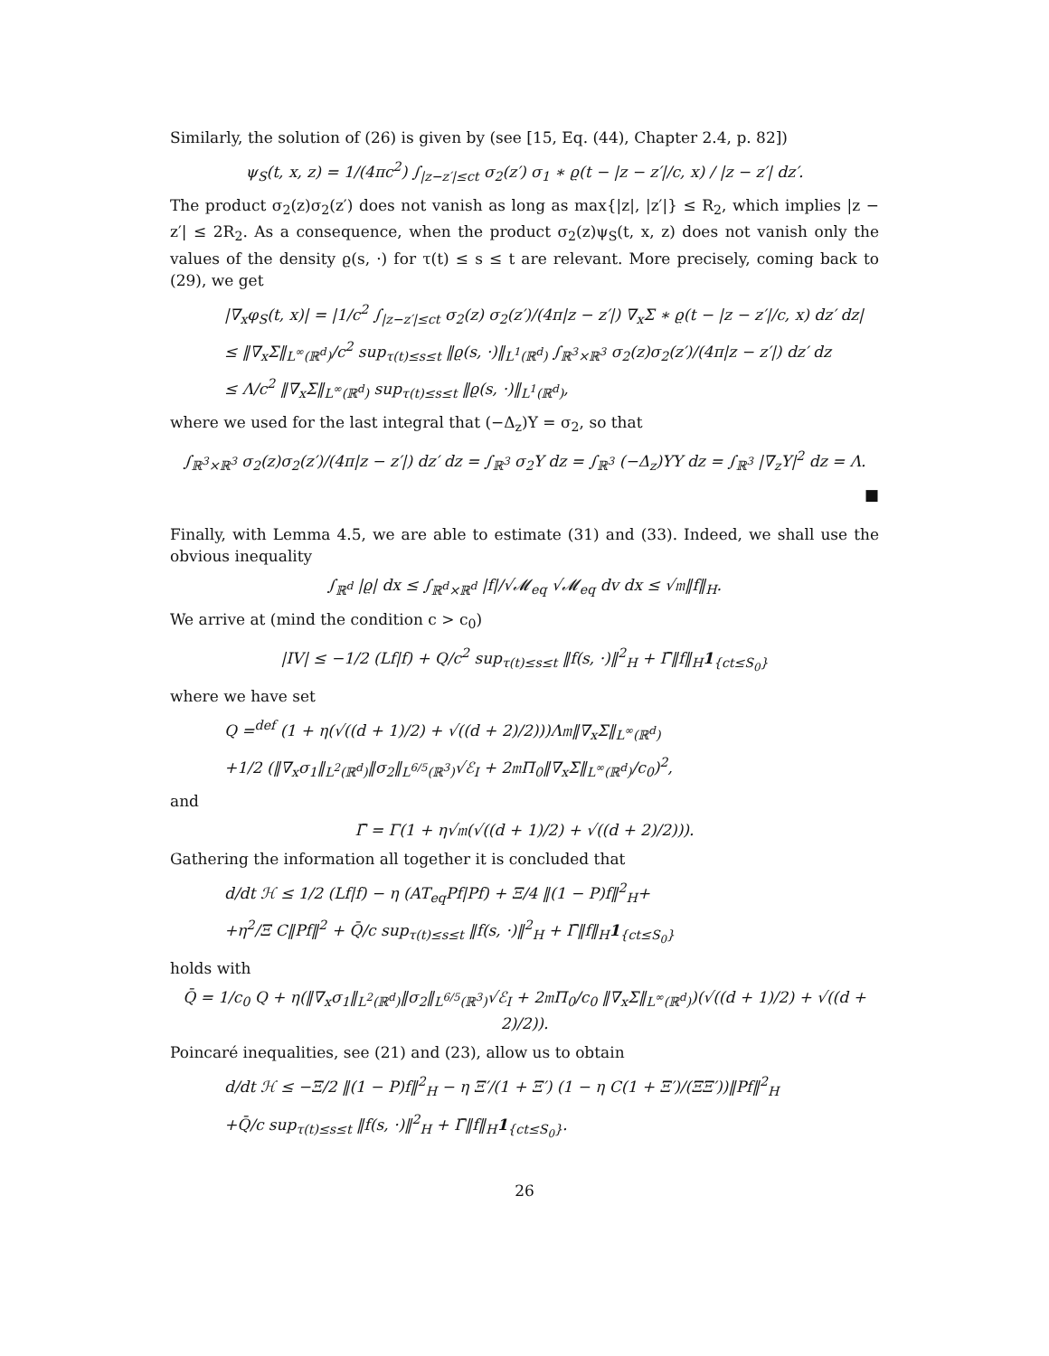Similarly, the solution of (26) is given by (see [15, Eq. (44), Chapter 2.4, p. 82])
ψ<sub>S</sub>(t, x, z) = 1/(4πc<sup>2</sup>) ∫<sub>|z−z′|≤ct</sub> σ<sub>2</sub>(z′) σ<sub>1</sub> ∗ ϱ(t − |z − z′|/c, x) / |z − z′| dz′.
The product σ<sub>2</sub>(z)σ<sub>2</sub>(z′) does not vanish as long as max{|z|, |z′|} ≤ R<sub>2</sub>, which implies |z − z′| ≤ 2R<sub>2</sub>. As a consequence, when the product σ<sub>2</sub>(z)ψ<sub>S</sub>(t, x, z) does not vanish only the values of the density ϱ(s, ·) for τ(t) ≤ s ≤ t are relevant. More precisely, coming back to (29), we get
|∇<sub>x</sub>φ<sub>S</sub>(t, x)| = |1/c<sup>2</sup> ∫<sub>|z−z′|≤ct</sub> σ<sub>2</sub>(z) σ<sub>2</sub>(z′)/(4π|z − z′|) ∇<sub>x</sub>Σ ∗ ϱ(t − |z − z′|/c, x) dz′ dz|
≤ ‖∇<sub>x</sub>Σ‖<sub>L<sup>∞</sup>(ℝ<sup>d</sup>)</sub>/c<sup>2</sup> sup<sub>τ(t)≤s≤t</sub> ‖ϱ(s, ·)‖<sub>L<sup>1</sup>(ℝ<sup>d</sup>)</sub> ∫<sub>ℝ<sup>3</sup>×ℝ<sup>3</sup></sub> σ<sub>2</sub>(z)σ<sub>2</sub>(z′)/(4π|z − z′|) dz′ dz
≤ Λ/c<sup>2</sup> ‖∇<sub>x</sub>Σ‖<sub>L<sup>∞</sup>(ℝ<sup>d</sup>)</sub> sup<sub>τ(t)≤s≤t</sub> ‖ϱ(s, ·)‖<sub>L<sup>1</sup>(ℝ<sup>d</sup>)</sub>,
where we used for the last integral that (−Δ<sub>z</sub>)Υ = σ<sub>2</sub>, so that
∫<sub>ℝ<sup>3</sup>×ℝ<sup>3</sup></sub> σ<sub>2</sub>(z)σ<sub>2</sub>(z′)/(4π|z − z′|) dz′ dz = ∫<sub>ℝ<sup>3</sup></sub> σ<sub>2</sub>Υ dz = ∫<sub>ℝ<sup>3</sup></sub> (−Δ<sub>z</sub>)ΥΥ dz = ∫<sub>ℝ<sup>3</sup></sub> |∇<sub>z</sub>Υ|<sup>2</sup> dz = Λ.
■
Finally, with Lemma 4.5, we are able to estimate (31) and (33). Indeed, we shall use the obvious inequality
∫<sub>ℝ<sup>d</sup></sub> |ϱ| dx ≤ ∫<sub>ℝ<sup>d</sup>×ℝ<sup>d</sup></sub> |f|/√𝓜<sub>eq</sub> √𝓜<sub>eq</sub> dv dx ≤ √𝔪‖f‖<sub>H</sub>.
We arrive at (mind the condition c > c<sub>0</sub>)
|IV| ≤ −1/2 (Lf|f) + Q/c<sup>2</sup> sup<sub>τ(t)≤s≤t</sub> ‖f(s, ·)‖<sup>2</sup><sub>H</sub> + Γ̄‖f‖<sub>H</sub>1<sub>{ct≤S<sub>0</sub>}</sub>
where we have set
Q =<sup>def</sup> (1 + η(√((d + 1)/2) + √((d + 2)/2)))Λ𝔪‖∇<sub>x</sub>Σ‖<sub>L<sup>∞</sup>(ℝ<sup>d</sup>)</sub>
+1/2 (‖∇<sub>x</sub>σ<sub>1</sub>‖<sub>L<sup>2</sup>(ℝ<sup>d</sup>)</sub>‖σ<sub>2</sub>‖<sub>L<sup>6/5</sup>(ℝ<sup>3</sup>)</sub>√ℰ<sub>I</sub> + 2𝔪Π<sub>0</sub>‖∇<sub>x</sub>Σ‖<sub>L<sup>∞</sup>(ℝ<sup>d</sup>)</sub>/c<sub>0</sub>)<sup>2</sup>,
and
Γ̄ = Γ(1 + η√𝔪(√((d + 1)/2) + √((d + 2)/2))).
Gathering the information all together it is concluded that
d/dt ℋ ≤ 1/2 (Lf|f) − η (AT<sub>eq</sub>Pf|Pf) + Ξ/4 ‖(1 − P)f‖<sup>2</sup><sub>H</sub>+
+η<sup>2</sup>/Ξ C‖Pf‖<sup>2</sup> + Q̄/c sup<sub>τ(t)≤s≤t</sub> ‖f(s, ·)‖<sup>2</sup><sub>H</sub> + Γ̄‖f‖<sub>H</sub>1<sub>{ct≤S<sub>0</sub>}</sub>
holds with
Q̄ = 1/c<sub>0</sub> Q + η(‖∇<sub>x</sub>σ<sub>1</sub>‖<sub>L<sup>2</sup>(ℝ<sup>d</sup>)</sub>‖σ<sub>2</sub>‖<sub>L<sup>6/5</sup>(ℝ<sup>3</sup>)</sub>√ℰ<sub>I</sub> + 2𝔪Π<sub>0</sub>/c<sub>0</sub> ‖∇<sub>x</sub>Σ‖<sub>L<sup>∞</sup>(ℝ<sup>d</sup>)</sub>)(√((d + 1)/2) + √((d + 2)/2)).
Poincaré inequalities, see (21) and (23), allow us to obtain
d/dt ℋ ≤ −Ξ/2 ‖(1 − P)f‖<sup>2</sup><sub>H</sub> − η Ξ′/(1 + Ξ′) (1 − η C(1 + Ξ′)/(ΞΞ′))‖Pf‖<sup>2</sup><sub>H</sub>
+Q̄/c sup<sub>τ(t)≤s≤t</sub> ‖f(s, ·)‖<sup>2</sup><sub>H</sub> + Γ̄‖f‖<sub>H</sub>1<sub>{ct≤S<sub>0</sub>}</sub>.
26